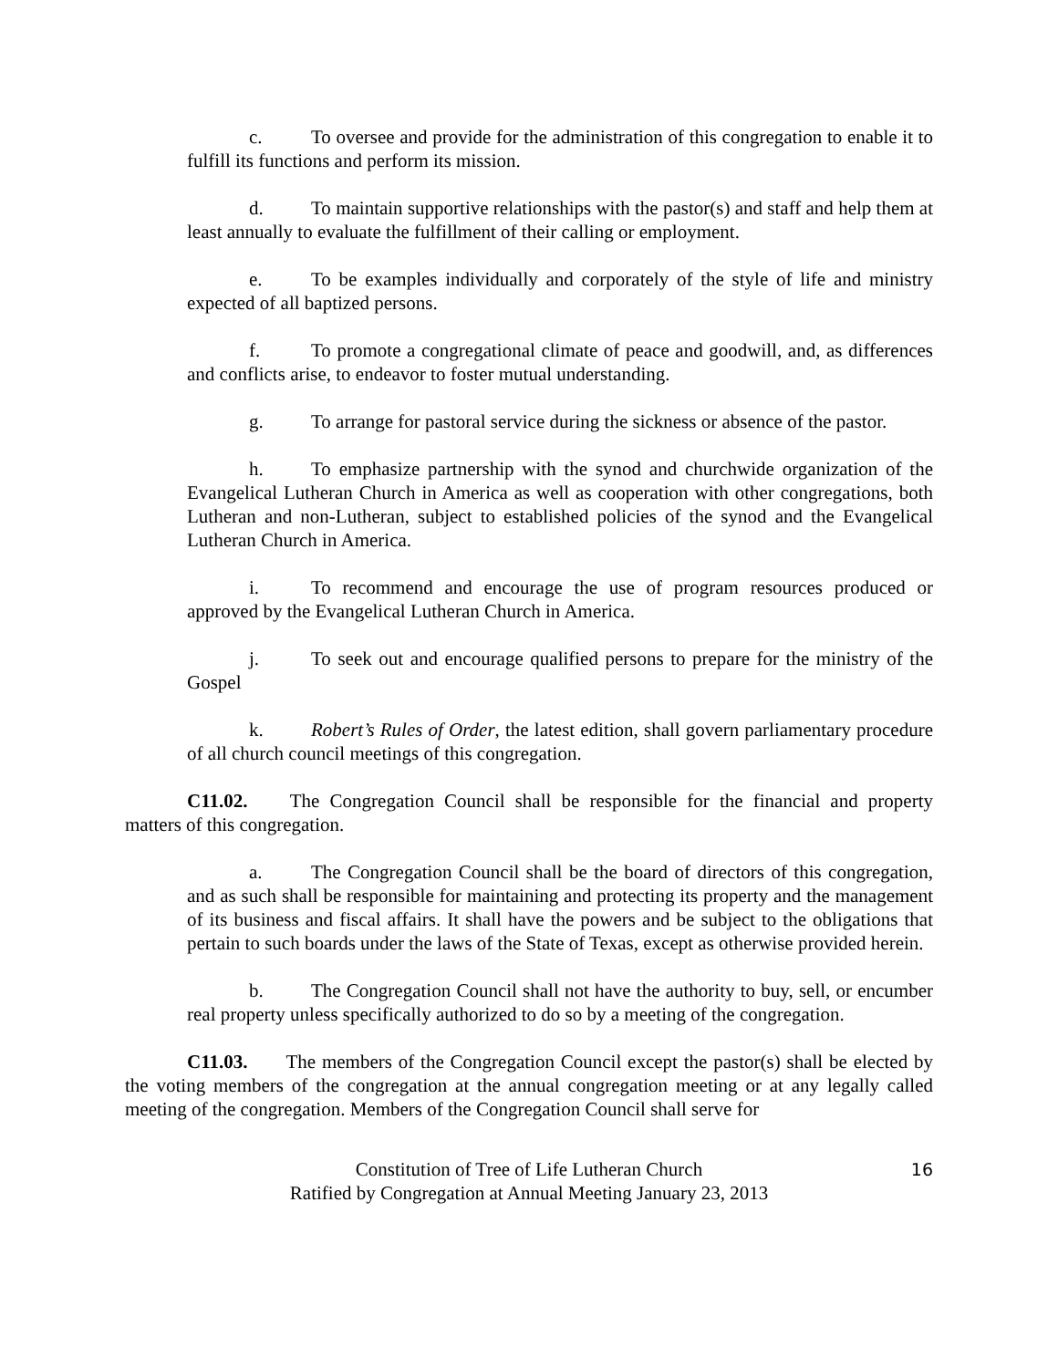c. To oversee and provide for the administration of this congregation to enable it to fulfill its functions and perform its mission.
d. To maintain supportive relationships with the pastor(s) and staff and help them at least annually to evaluate the fulfillment of their calling or employment.
e. To be examples individually and corporately of the style of life and ministry expected of all baptized persons.
f. To promote a congregational climate of peace and goodwill, and, as differences and conflicts arise, to endeavor to foster mutual understanding.
g. To arrange for pastoral service during the sickness or absence of the pastor.
h. To emphasize partnership with the synod and churchwide organization of the Evangelical Lutheran Church in America as well as cooperation with other congregations, both Lutheran and non-Lutheran, subject to established policies of the synod and the Evangelical Lutheran Church in America.
i. To recommend and encourage the use of program resources produced or approved by the Evangelical Lutheran Church in America.
j. To seek out and encourage qualified persons to prepare for the ministry of the Gospel
k. Robert’s Rules of Order, the latest edition, shall govern parliamentary procedure of all church council meetings of this congregation.
C11.02. The Congregation Council shall be responsible for the financial and property matters of this congregation.
a. The Congregation Council shall be the board of directors of this congregation, and as such shall be responsible for maintaining and protecting its property and the management of its business and fiscal affairs. It shall have the powers and be subject to the obligations that pertain to such boards under the laws of the State of Texas, except as otherwise provided herein.
b. The Congregation Council shall not have the authority to buy, sell, or encumber real property unless specifically authorized to do so by a meeting of the congregation.
C11.03. The members of the Congregation Council except the pastor(s) shall be elected by the voting members of the congregation at the annual congregation meeting or at any legally called meeting of the congregation. Members of the Congregation Council shall serve for
Constitution of Tree of Life Lutheran Church
Ratified by Congregation at Annual Meeting January 23, 2013
16